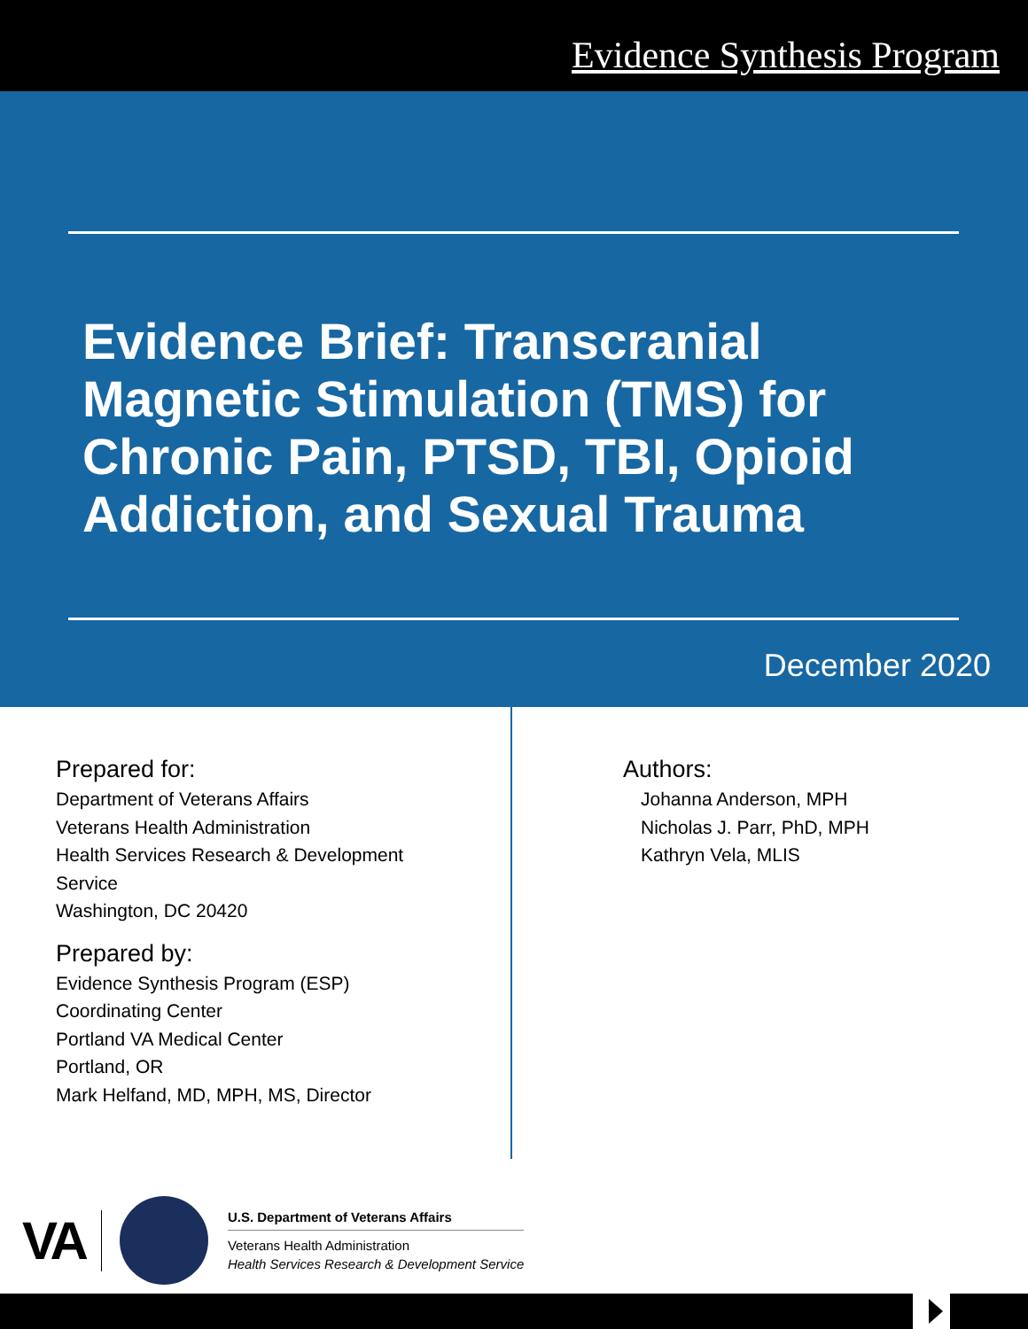Evidence Synthesis Program
Evidence Brief: Transcranial Magnetic Stimulation (TMS) for Chronic Pain, PTSD, TBI, Opioid Addiction, and Sexual Trauma
December 2020
Prepared for:
Department of Veterans Affairs
Veterans Health Administration
Health Services Research & Development
Service
Washington, DC 20420
Prepared by:
Evidence Synthesis Program (ESP)
Coordinating Center
Portland VA Medical Center
Portland, OR
Mark Helfand, MD, MPH, MS, Director
Authors:
Johanna Anderson, MPH
Nicholas J. Parr, PhD, MPH
Kathryn Vela, MLIS
VA
U.S. Department of Veterans Affairs
Veterans Health Administration
Health Services Research & Development Service